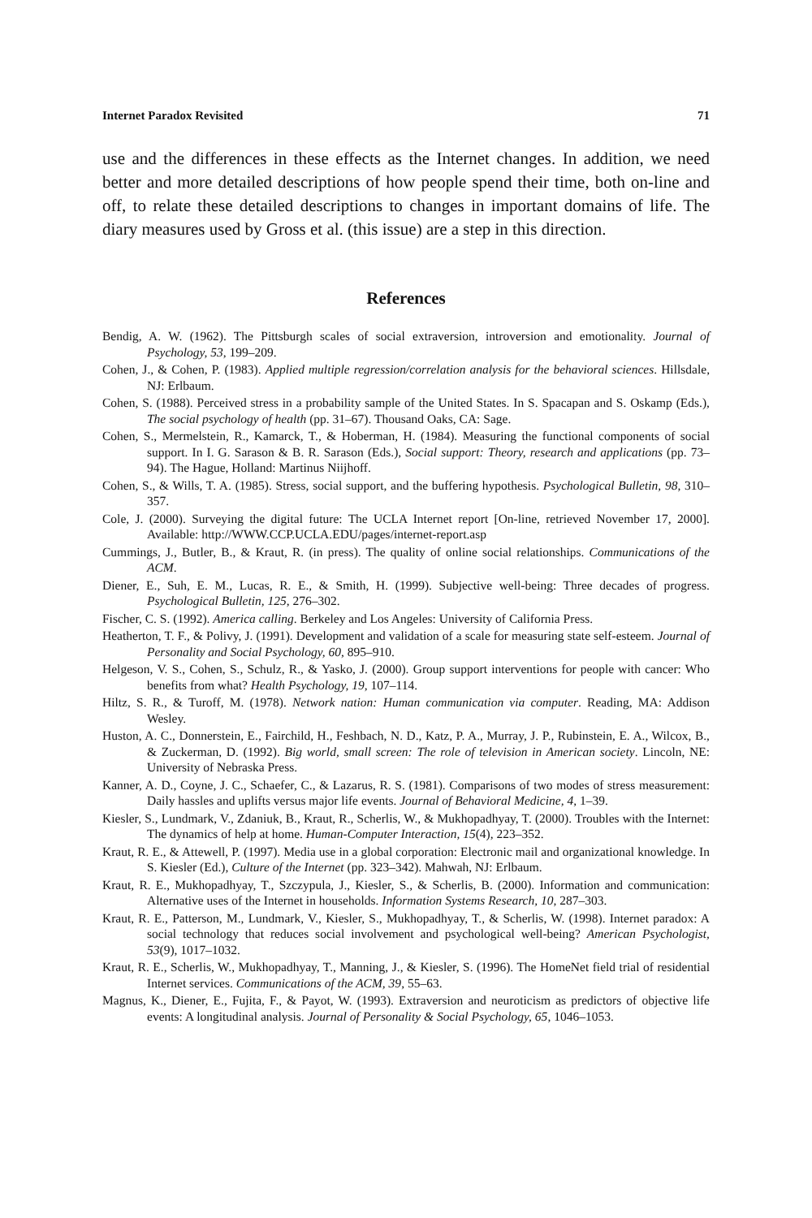Internet Paradox Revisited 71
use and the differences in these effects as the Internet changes. In addition, we need better and more detailed descriptions of how people spend their time, both on-line and off, to relate these detailed descriptions to changes in important domains of life. The diary measures used by Gross et al. (this issue) are a step in this direction.
References
Bendig, A. W. (1962). The Pittsburgh scales of social extraversion, introversion and emotionality. Journal of Psychology, 53, 199–209.
Cohen, J., & Cohen, P. (1983). Applied multiple regression/correlation analysis for the behavioral sciences. Hillsdale, NJ: Erlbaum.
Cohen, S. (1988). Perceived stress in a probability sample of the United States. In S. Spacapan and S. Oskamp (Eds.), The social psychology of health (pp. 31–67). Thousand Oaks, CA: Sage.
Cohen, S., Mermelstein, R., Kamarck, T., & Hoberman, H. (1984). Measuring the functional components of social support. In I. G. Sarason & B. R. Sarason (Eds.), Social support: Theory, research and applications (pp. 73–94). The Hague, Holland: Martinus Niijhoff.
Cohen, S., & Wills, T. A. (1985). Stress, social support, and the buffering hypothesis. Psychological Bulletin, 98, 310–357.
Cole, J. (2000). Surveying the digital future: The UCLA Internet report [On-line, retrieved November 17, 2000]. Available: http://WWW.CCP.UCLA.EDU/pages/internet-report.asp
Cummings, J., Butler, B., & Kraut, R. (in press). The quality of online social relationships. Communications of the ACM.
Diener, E., Suh, E. M., Lucas, R. E., & Smith, H. (1999). Subjective well-being: Three decades of progress. Psychological Bulletin, 125, 276–302.
Fischer, C. S. (1992). America calling. Berkeley and Los Angeles: University of California Press.
Heatherton, T. F., & Polivy, J. (1991). Development and validation of a scale for measuring state self-esteem. Journal of Personality and Social Psychology, 60, 895–910.
Helgeson, V. S., Cohen, S., Schulz, R., & Yasko, J. (2000). Group support interventions for people with cancer: Who benefits from what? Health Psychology, 19, 107–114.
Hiltz, S. R., & Turoff, M. (1978). Network nation: Human communication via computer. Reading, MA: Addison Wesley.
Huston, A. C., Donnerstein, E., Fairchild, H., Feshbach, N. D., Katz, P. A., Murray, J. P., Rubinstein, E. A., Wilcox, B., & Zuckerman, D. (1992). Big world, small screen: The role of television in American society. Lincoln, NE: University of Nebraska Press.
Kanner, A. D., Coyne, J. C., Schaefer, C., & Lazarus, R. S. (1981). Comparisons of two modes of stress measurement: Daily hassles and uplifts versus major life events. Journal of Behavioral Medicine, 4, 1–39.
Kiesler, S., Lundmark, V., Zdaniuk, B., Kraut, R., Scherlis, W., & Mukhopadhyay, T. (2000). Troubles with the Internet: The dynamics of help at home. Human-Computer Interaction, 15(4), 223–352.
Kraut, R. E., & Attewell, P. (1997). Media use in a global corporation: Electronic mail and organizational knowledge. In S. Kiesler (Ed.), Culture of the Internet (pp. 323–342). Mahwah, NJ: Erlbaum.
Kraut, R. E., Mukhopadhyay, T., Szczypula, J., Kiesler, S., & Scherlis, B. (2000). Information and communication: Alternative uses of the Internet in households. Information Systems Research, 10, 287–303.
Kraut, R. E., Patterson, M., Lundmark, V., Kiesler, S., Mukhopadhyay, T., & Scherlis, W. (1998). Internet paradox: A social technology that reduces social involvement and psychological well-being? American Psychologist, 53(9), 1017–1032.
Kraut, R. E., Scherlis, W., Mukhopadhyay, T., Manning, J., & Kiesler, S. (1996). The HomeNet field trial of residential Internet services. Communications of the ACM, 39, 55–63.
Magnus, K., Diener, E., Fujita, F., & Payot, W. (1993). Extraversion and neuroticism as predictors of objective life events: A longitudinal analysis. Journal of Personality & Social Psychology, 65, 1046–1053.